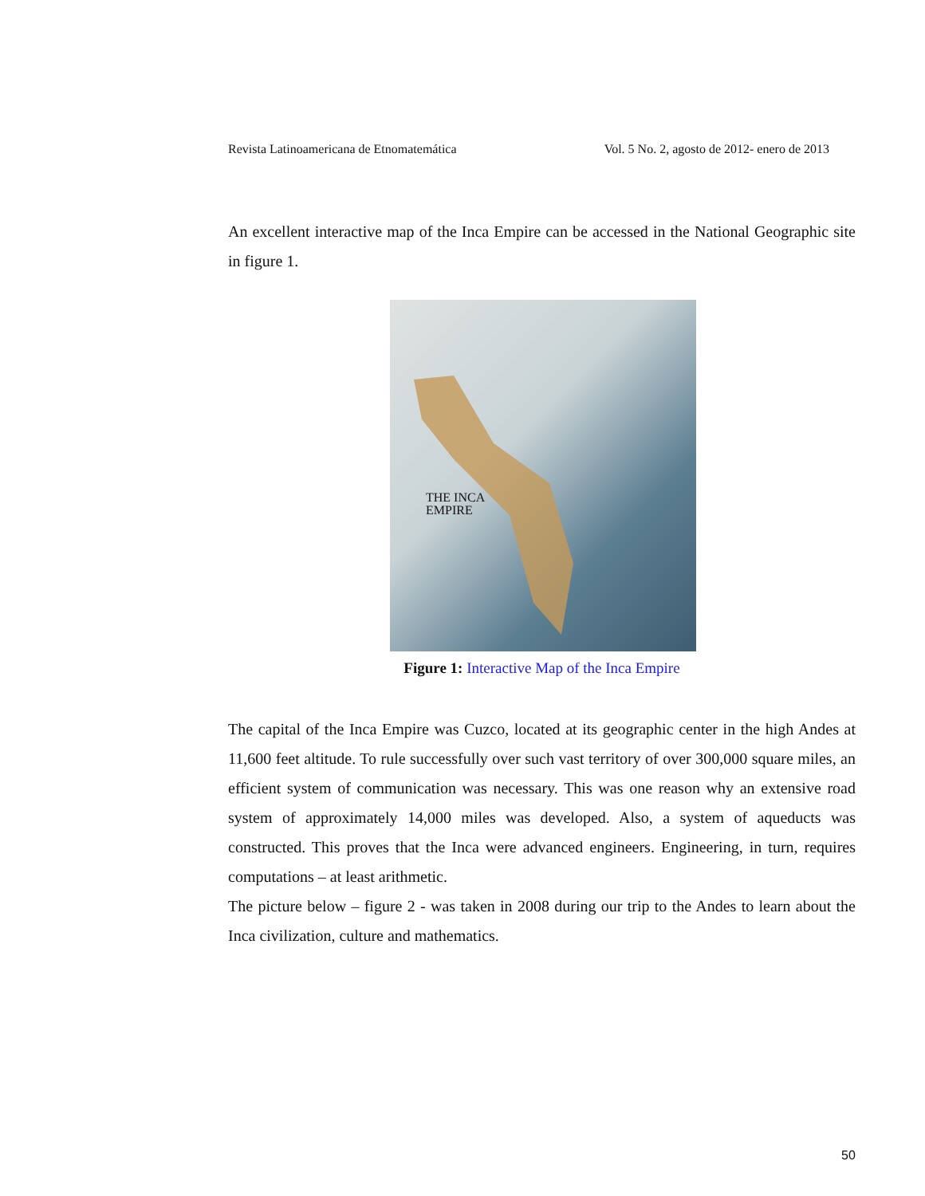Revista Latinoamericana de Etnomatemática Vol. 5 No. 2, agosto de 2012- enero de 2013
An excellent interactive map of the Inca Empire can be accessed in the National Geographic site in figure 1.
THE INCA
EMPIRE
Figure 1: Interactive Map of the Inca Empire
The capital of the Inca Empire was Cuzco, located at its geographic center in the high Andes at 11,600 feet altitude. To rule successfully over such vast territory of over 300,000 square miles, an efficient system of communication was necessary. This was one reason why an extensive road system of approximately 14,000 miles was developed. Also, a system of aqueducts was constructed. This proves that the Inca were advanced engineers. Engineering, in turn, requires computations – at least arithmetic.
The picture below – figure 2 - was taken in 2008 during our trip to the Andes to learn about the Inca civilization, culture and mathematics.
50